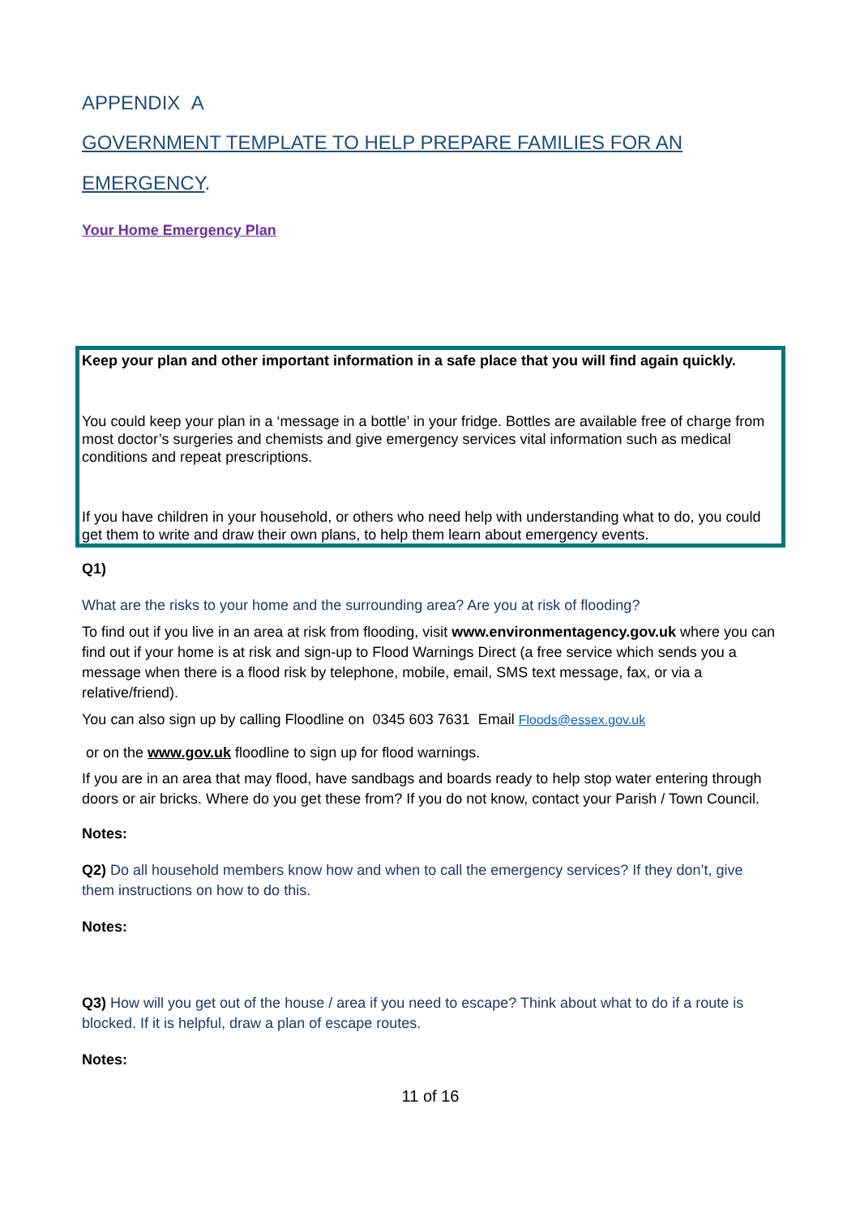APPENDIX A
GOVERNMENT TEMPLATE TO HELP PREPARE FAMILIES FOR AN
EMERGENCY.
Your Home Emergency Plan
Keep your plan and other important information in a safe place that you will find again quickly.
You could keep your plan in a ‘message in a bottle’ in your fridge. Bottles are available free of charge from most doctor’s surgeries and chemists and give emergency services vital information such as medical conditions and repeat prescriptions.
If you have children in your household, or others who need help with understanding what to do, you could get them to write and draw their own plans, to help them learn about emergency events.
Q1)
What are the risks to your home and the surrounding area? Are you at risk of flooding?
To find out if you live in an area at risk from flooding, visit www.environmentagency.gov.uk where you can find out if your home is at risk and sign-up to Flood Warnings Direct (a free service which sends you a message when there is a flood risk by telephone, mobile, email, SMS text message, fax, or via a relative/friend).
You can also sign up by calling Floodline on 0345 603 7631 Email Floods@essex.gov.uk
or on the www.gov.uk floodline to sign up for flood warnings.
If you are in an area that may flood, have sandbags and boards ready to help stop water entering through doors or air bricks. Where do you get these from? If you do not know, contact your Parish / Town Council.
Notes:
Q2) Do all household members know how and when to call the emergency services? If they don’t, give them instructions on how to do this.
Notes:
Q3) How will you get out of the house / area if you need to escape? Think about what to do if a route is blocked. If it is helpful, draw a plan of escape routes.
Notes:
11 of 16